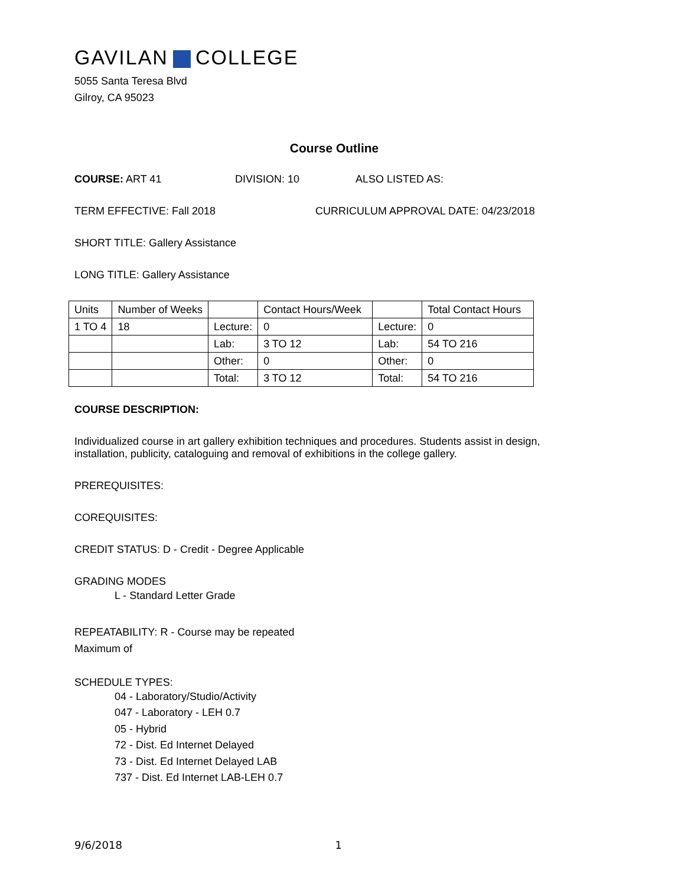GAVILAN COLLEGE
5055 Santa Teresa Blvd
Gilroy, CA 95023
Course Outline
COURSE: ART 41 DIVISION: 10 ALSO LISTED AS:
TERM EFFECTIVE: Fall 2018 CURRICULUM APPROVAL DATE: 04/23/2018
SHORT TITLE: Gallery Assistance
LONG TITLE: Gallery Assistance
| Units | Number of Weeks | | Contact Hours/Week | | Total Contact Hours |
| 1 TO 4 | 18 | Lecture: | 0 | Lecture: | 0 |
| | | Lab: | 3 TO 12 | Lab: | 54 TO 216 |
| | | Other: | 0 | Other: | 0 |
| | | Total: | 3 TO 12 | Total: | 54 TO 216 |
COURSE DESCRIPTION:
Individualized course in art gallery exhibition techniques and procedures. Students assist in design, installation, publicity, cataloguing and removal of exhibitions in the college gallery.
PREREQUISITES:
COREQUISITES:
CREDIT STATUS: D - Credit - Degree Applicable
GRADING MODES
L - Standard Letter Grade
REPEATABILITY: R - Course may be repeated
Maximum of
SCHEDULE TYPES:
04 - Laboratory/Studio/Activity
047 - Laboratory - LEH 0.7
05 - Hybrid
72 - Dist. Ed Internet Delayed
73 - Dist. Ed Internet Delayed LAB
737 - Dist. Ed Internet LAB-LEH 0.7
9/6/2018 1